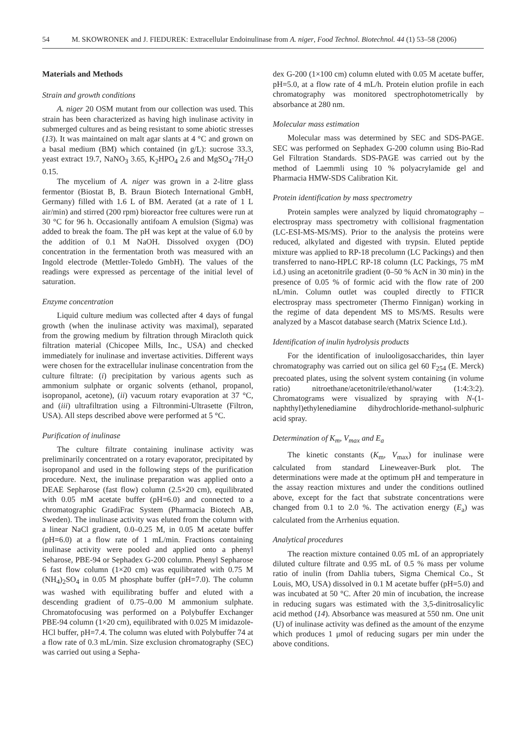54 M. SKOWRONEK and J. FIEDUREK: Extracellular Endoinulinase from A. niger, Food Technol. Biotechnol. 44 (1) 53–58 (2006)
Materials and Methods
Strain and growth conditions
A. niger 20 OSM mutant from our collection was used. This strain has been characterized as having high inulinase activity in submerged cultures and as being resistant to some abiotic stresses (13). It was maintained on malt agar slants at 4 °C and grown on a basal medium (BM) which contained (in g/L): sucrose 33.3, yeast extract 19.7, NaNO<sub>3</sub> 3.65, K<sub>2</sub>HPO<sub>4</sub> 2.6 and MgSO<sub>4</sub>·7H<sub>2</sub>O 0.15.
The mycelium of A. niger was grown in a 2-litre glass fermentor (Biostat B, B. Braun Biotech International GmbH, Germany) filled with 1.6 L of BM. Aerated (at a rate of 1 L air/min) and stirred (200 rpm) bioreactor free cultures were run at 30 °C for 96 h. Occasionally antifoam A emulsion (Sigma) was added to break the foam. The pH was kept at the value of 6.0 by the addition of 0.1 M NaOH. Dissolved oxygen (DO) concentration in the fermentation broth was measured with an Ingold electrode (Mettler-Toledo GmbH). The values of the readings were expressed as percentage of the initial level of saturation.
Enzyme concentration
Liquid culture medium was collected after 4 days of fungal growth (when the inulinase activity was maximal), separated from the growing medium by filtration through Miracloth quick filtration material (Chicopee Mills, Inc., USA) and checked immediately for inulinase and invertase activities. Different ways were chosen for the extracellular inulinase concentration from the culture filtrate: (i) precipitation by various agents such as ammonium sulphate or organic solvents (ethanol, propanol, isopropanol, acetone), (ii) vacuum rotary evaporation at 37 °C, and (iii) ultrafiltration using a Filtronmini-Ultrasette (Filtron, USA). All steps described above were performed at 5 °C.
Purification of inulinase
The culture filtrate containing inulinase activity was preliminarily concentrated on a rotary evaporator, precipitated by isopropanol and used in the following steps of the purification procedure. Next, the inulinase preparation was applied onto a DEAE Sepharose (fast flow) column (2.5×20 cm), equilibrated with 0.05 mM acetate buffer (pH=6.0) and connected to a chromatographic GradiFrac System (Pharmacia Biotech AB, Sweden). The inulinase activity was eluted from the column with a linear NaCl gradient, 0.0–0.25 M, in 0.05 M acetate buffer (pH=6.0) at a flow rate of 1 mL/min. Fractions containing inulinase activity were pooled and applied onto a phenyl Seharose, PBE-94 or Sephadex G-200 column. Phenyl Sepharose 6 fast flow column (1×20 cm) was equilibrated with 0.75 M (NH<sub>4</sub>)<sub>2</sub>SO<sub>4</sub> in 0.05 M phosphate buffer (pH=7.0). The column was washed with equilibrating buffer and eluted with a descending gradient of 0.75–0.00 M ammonium sulphate. Chromatofocusing was performed on a Polybuffer Exchanger PBE-94 column (1×20 cm), equilibrated with 0.025 M imidazole-HCl buffer, pH=7.4. The column was eluted with Polybuffer 74 at a flow rate of 0.3 mL/min. Size exclusion chromatography (SEC) was carried out using a Sepha-
dex G-200 (1×100 cm) column eluted with 0.05 M acetate buffer, pH=5.0, at a flow rate of 4 mL/h. Protein elution profile in each chromatography was monitored spectrophotometrically by absorbance at 280 nm.
Molecular mass estimation
Molecular mass was determined by SEC and SDS-PAGE. SEC was performed on Sephadex G-200 column using Bio-Rad Gel Filtration Standards. SDS-PAGE was carried out by the method of Laemmli using 10 % polyacrylamide gel and Pharmacia HMW-SDS Calibration Kit.
Protein identification by mass spectrometry
Protein samples were analyzed by liquid chromatography – electrospray mass spectrometry with collisional fragmentation (LC-ESI-MS-MS/MS). Prior to the analysis the proteins were reduced, alkylated and digested with trypsin. Eluted peptide mixture was applied to RP-18 precolumn (LC Packings) and then transferred to nano-HPLC RP-18 column (LC Packings, 75 mM i.d.) using an acetonitrile gradient (0–50 % AcN in 30 min) in the presence of 0.05 % of formic acid with the flow rate of 200 nL/min. Column outlet was coupled directly to FTICR electrospray mass spectrometer (Thermo Finnigan) working in the regime of data dependent MS to MS/MS. Results were analyzed by a Mascot database search (Matrix Science Ltd.).
Identification of inulin hydrolysis products
For the identification of inulooligosaccharides, thin layer chromatography was carried out on silica gel 60 F<sub>254</sub> (E. Merck) precoated plates, using the solvent system containing (in volume ratio) nitroethane/acetonitrile/ethanol/water (1:4:3:2). Chromatograms were visualized by spraying with N-(1-naphthyl)ethylenediamine dihydrochloride-methanol-sulphuric acid spray.
Determination of K<sub>m</sub>, V<sub>max</sub> and E<sub>a</sub>
The kinetic constants (K<sub>m</sub>, V<sub>max</sub>) for inulinase were calculated from standard Lineweaver-Burk plot. The determinations were made at the optimum pH and temperature in the assay reaction mixtures and under the conditions outlined above, except for the fact that substrate concentrations were changed from 0.1 to 2.0 %. The activation energy (E<sub>a</sub>) was calculated from the Arrhenius equation.
Analytical procedures
The reaction mixture contained 0.05 mL of an appropriately diluted culture filtrate and 0.95 mL of 0.5 % mass per volume ratio of inulin (from Dahlia tubers, Sigma Chemical Co., St Louis, MO, USA) dissolved in 0.1 M acetate buffer (pH=5.0) and was incubated at 50 °C. After 20 min of incubation, the increase in reducing sugars was estimated with the 3,5-dinitrosalicylic acid method (14). Absorbance was measured at 550 nm. One unit (U) of inulinase activity was defined as the amount of the enzyme which produces 1 μmol of reducing sugars per min under the above conditions.